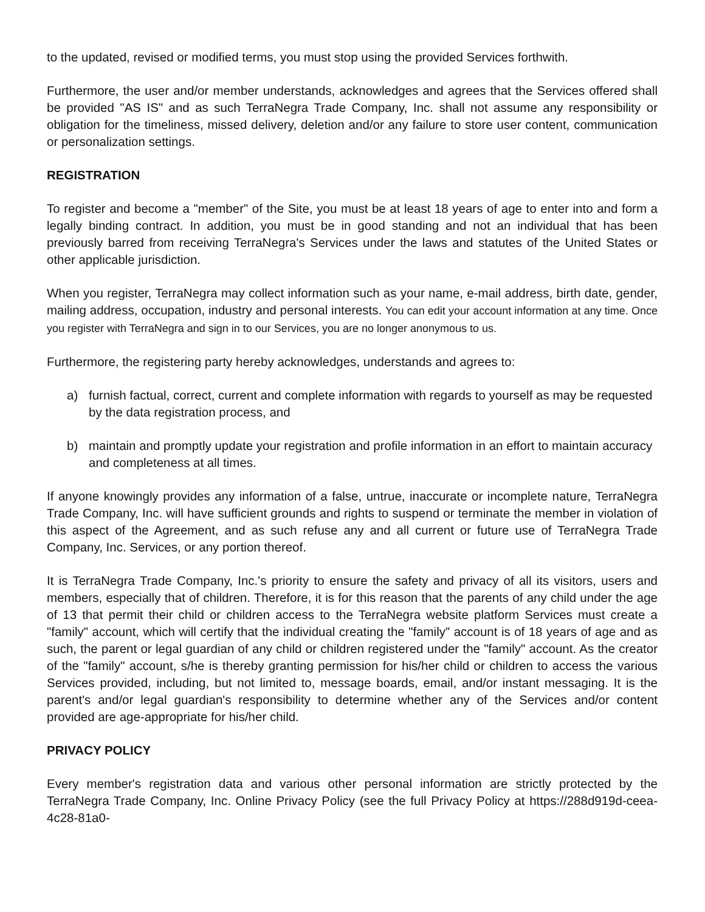to the updated, revised or modified terms, you must stop using the provided Services forthwith.
Furthermore, the user and/or member understands, acknowledges and agrees that the Services offered shall be provided "AS IS" and as such TerraNegra Trade Company, Inc. shall not assume any responsibility or obligation for the timeliness, missed delivery, deletion and/or any failure to store user content, communication or personalization settings.
REGISTRATION
To register and become a "member" of the Site, you must be at least 18 years of age to enter into and form a legally binding contract. In addition, you must be in good standing and not an individual that has been previously barred from receiving TerraNegra's Services under the laws and statutes of the United States or other applicable jurisdiction.
When you register, TerraNegra may collect information such as your name, e-mail address, birth date, gender, mailing address, occupation, industry and personal interests. You can edit your account information at any time. Once you register with TerraNegra and sign in to our Services, you are no longer anonymous to us.
Furthermore, the registering party hereby acknowledges, understands and agrees to:
a) furnish factual, correct, current and complete information with regards to yourself as may be requested by the data registration process, and
b) maintain and promptly update your registration and profile information in an effort to maintain accuracy and completeness at all times.
If anyone knowingly provides any information of a false, untrue, inaccurate or incomplete nature, TerraNegra Trade Company, Inc. will have sufficient grounds and rights to suspend or terminate the member in violation of this aspect of the Agreement, and as such refuse any and all current or future use of TerraNegra Trade Company, Inc. Services, or any portion thereof.
It is TerraNegra Trade Company, Inc.'s priority to ensure the safety and privacy of all its visitors, users and members, especially that of children. Therefore, it is for this reason that the parents of any child under the age of 13 that permit their child or children access to the TerraNegra website platform Services must create a "family" account, which will certify that the individual creating the "family" account is of 18 years of age and as such, the parent or legal guardian of any child or children registered under the "family" account. As the creator of the "family" account, s/he is thereby granting permission for his/her child or children to access the various Services provided, including, but not limited to, message boards, email, and/or instant messaging. It is the parent's and/or legal guardian's responsibility to determine whether any of the Services and/or content provided are age-appropriate for his/her child.
PRIVACY POLICY
Every member's registration data and various other personal information are strictly protected by the TerraNegra Trade Company, Inc. Online Privacy Policy (see the full Privacy Policy at https://288d919d-ceea-4c28-81a0-